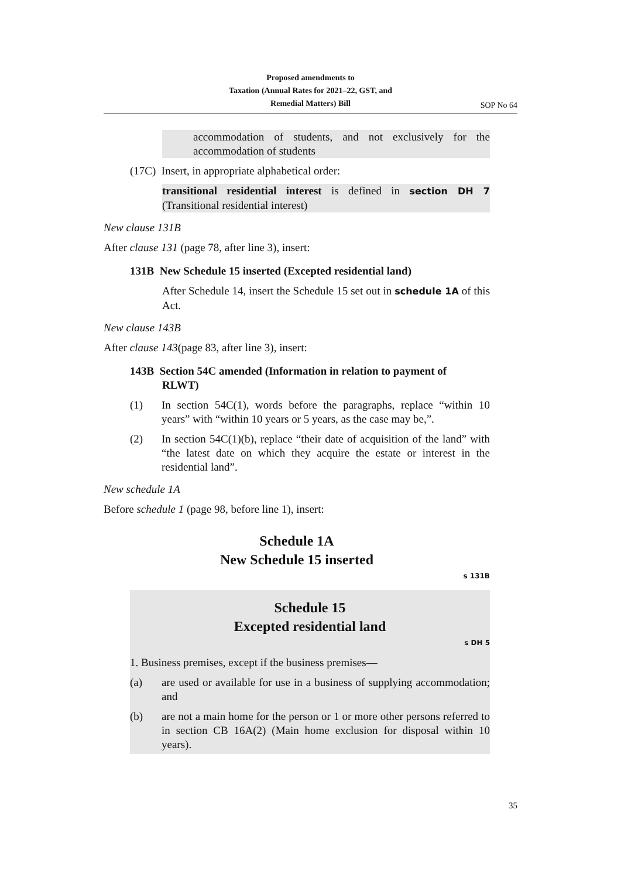Proposed amendments to
Taxation (Annual Rates for 2021–22, GST, and
Remedial Matters) Bill
SOP No 64
accommodation of students, and not exclusively for the accommodation of students
(17C) Insert, in appropriate alphabetical order:
transitional residential interest is defined in section DH 7 (Transitional residential interest)
New clause 131B
After clause 131 (page 78, after line 3), insert:
131B New Schedule 15 inserted (Excepted residential land)
After Schedule 14, insert the Schedule 15 set out in schedule 1A of this Act.
New clause 143B
After clause 143(page 83, after line 3), insert:
143B Section 54C amended (Information in relation to payment of
RLWT)
(1) In section 54C(1), words before the paragraphs, replace “within 10 years” with “within 10 years or 5 years, as the case may be,”.
(2) In section 54C(1)(b), replace “their date of acquisition of the land” with “the latest date on which they acquire the estate or interest in the residential land”.
New schedule 1A
Before schedule 1 (page 98, before line 1), insert:
Schedule 1A
New Schedule 15 inserted
s 131B
Schedule 15
Excepted residential land
s DH 5
1. Business premises, except if the business premises—
(a) are used or available for use in a business of supplying accommodation; and
(b) are not a main home for the person or 1 or more other persons referred to in section CB 16A(2) (Main home exclusion for disposal within 10 years).
35